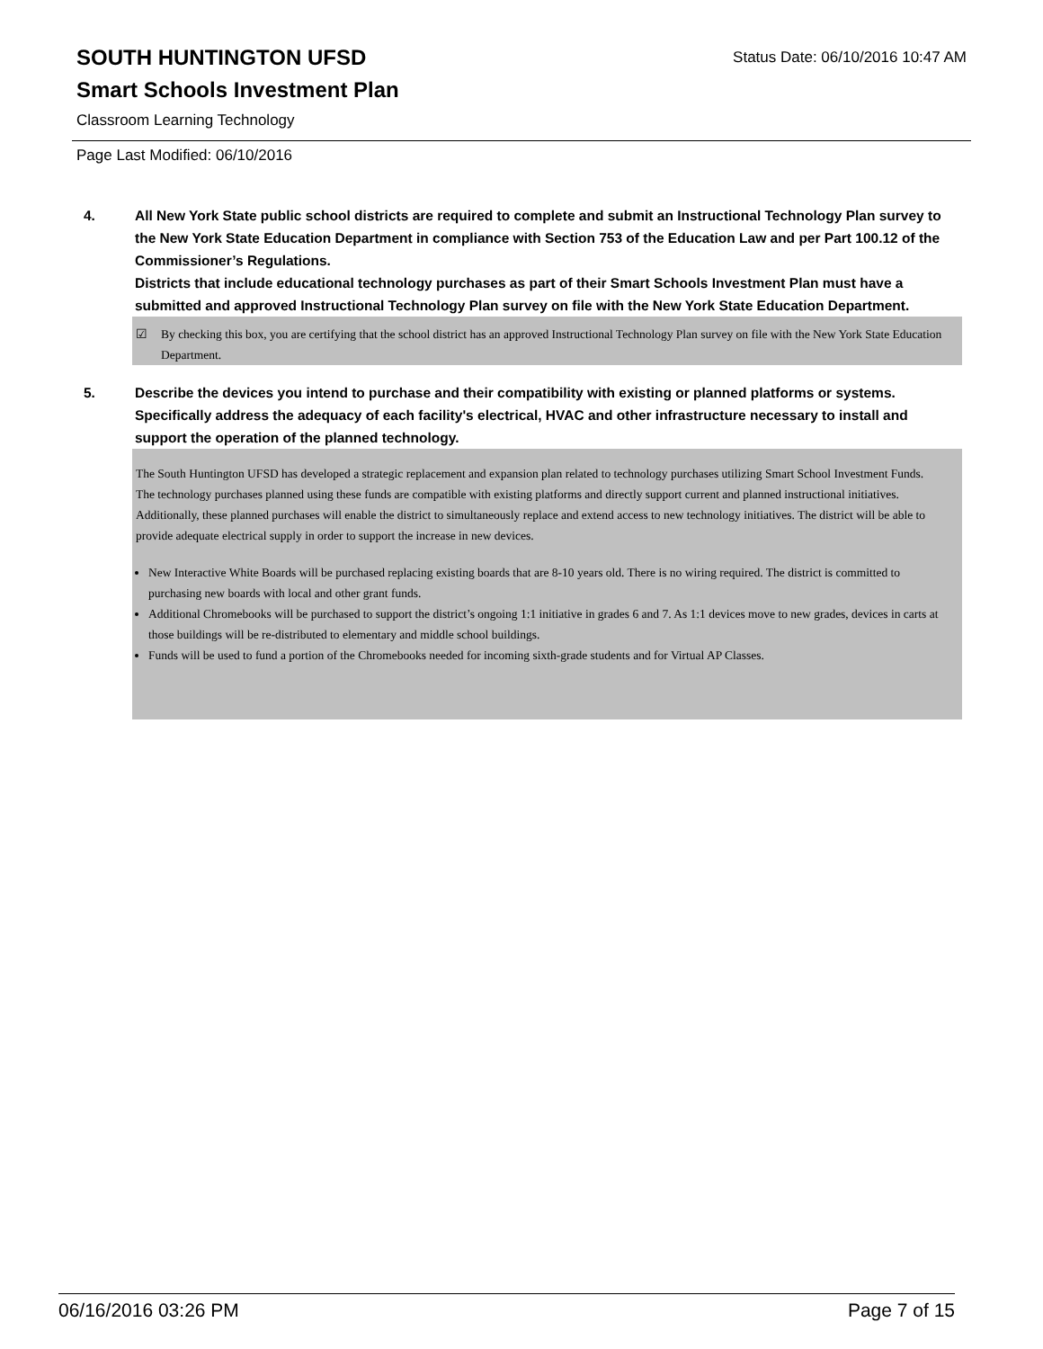SOUTH HUNTINGTON UFSD
Status Date: 06/10/2016 10:47 AM
Smart Schools Investment Plan
Classroom Learning Technology
Page Last Modified: 06/10/2016
4. All New York State public school districts are required to complete and submit an Instructional Technology Plan survey to the New York State Education Department in compliance with Section 753 of the Education Law and per Part 100.12 of the Commissioner’s Regulations.
Districts that include educational technology purchases as part of their Smart Schools Investment Plan must have a submitted and approved Instructional Technology Plan survey on file with the New York State Education Department.
☑ By checking this box, you are certifying that the school district has an approved Instructional Technology Plan survey on file with the New York State Education Department.
5. Describe the devices you intend to purchase and their compatibility with existing or planned platforms or systems. Specifically address the adequacy of each facility's electrical, HVAC and other infrastructure necessary to install and support the operation of the planned technology.
The South Huntington UFSD has developed a strategic replacement and expansion plan related to technology purchases utilizing Smart School Investment Funds. The technology purchases planned using these funds are compatible with existing platforms and directly support current and planned instructional initiatives. Additionally, these planned purchases will enable the district to simultaneously replace and extend access to new technology initiatives. The district will be able to provide adequate electrical supply in order to support the increase in new devices.
New Interactive White Boards will be purchased replacing existing boards that are 8-10 years old. There is no wiring required. The district is committed to purchasing new boards with local and other grant funds.
Additional Chromebooks will be purchased to support the district’s ongoing 1:1 initiative in grades 6 and 7. As 1:1 devices move to new grades, devices in carts at those buildings will be re-distributed to elementary and middle school buildings.
Funds will be used to fund a portion of the Chromebooks needed for incoming sixth-grade students and for Virtual AP Classes.
06/16/2016 03:26 PM Page 7 of 15